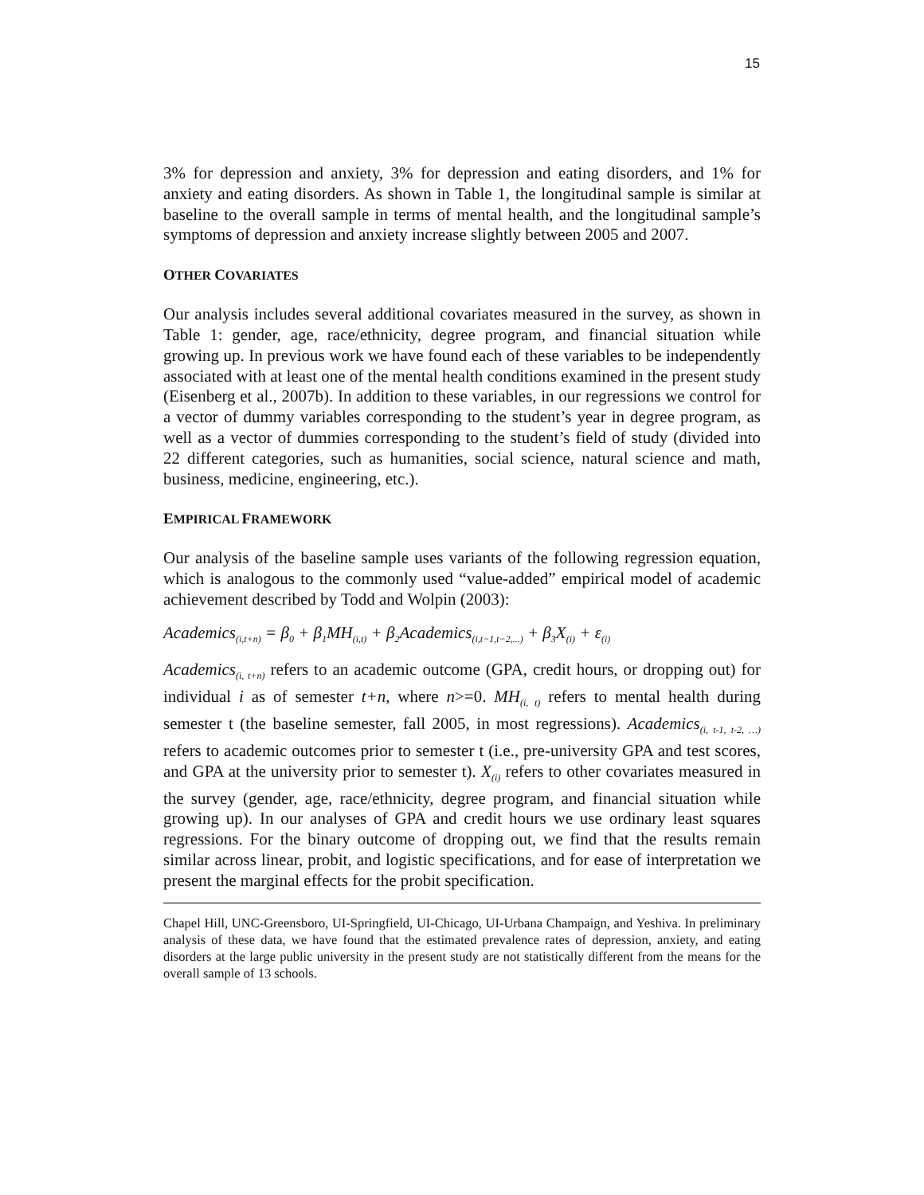15
3% for depression and anxiety, 3% for depression and eating disorders, and 1% for anxiety and eating disorders. As shown in Table 1, the longitudinal sample is similar at baseline to the overall sample in terms of mental health, and the longitudinal sample’s symptoms of depression and anxiety increase slightly between 2005 and 2007.
OTHER COVARIATES
Our analysis includes several additional covariates measured in the survey, as shown in Table 1: gender, age, race/ethnicity, degree program, and financial situation while growing up. In previous work we have found each of these variables to be independently associated with at least one of the mental health conditions examined in the present study (Eisenberg et al., 2007b). In addition to these variables, in our regressions we control for a vector of dummy variables corresponding to the student’s year in degree program, as well as a vector of dummies corresponding to the student’s field of study (divided into 22 different categories, such as humanities, social science, natural science and math, business, medicine, engineering, etc.).
EMPIRICAL FRAMEWORK
Our analysis of the baseline sample uses variants of the following regression equation, which is analogous to the commonly used “value-added” empirical model of academic achievement described by Todd and Wolpin (2003):
Academics<sub>(i,t+n)</sub> = β<sub>0</sub> + β<sub>1</sub>MH<sub>(i,t)</sub> + β<sub>2</sub>Academics<sub>(i,t−1,t−2,...)</sub> + β<sub>3</sub>X<sub>(i)</sub> + ε<sub>(i)</sub>
Academics<sub>(i, t+n)</sub> refers to an academic outcome (GPA, credit hours, or dropping out) for individual i as of semester t+n, where n>=0. MH<sub>(i, t)</sub> refers to mental health during semester t (the baseline semester, fall 2005, in most regressions). Academics<sub>(i, t-1, t-2, …)</sub> refers to academic outcomes prior to semester t (i.e., pre-university GPA and test scores, and GPA at the university prior to semester t). X<sub>(i)</sub> refers to other covariates measured in the survey (gender, age, race/ethnicity, degree program, and financial situation while growing up). In our analyses of GPA and credit hours we use ordinary least squares regressions. For the binary outcome of dropping out, we find that the results remain similar across linear, probit, and logistic specifications, and for ease of interpretation we present the marginal effects for the probit specification.
Chapel Hill, UNC-Greensboro, UI-Springfield, UI-Chicago, UI-Urbana Champaign, and Yeshiva. In preliminary analysis of these data, we have found that the estimated prevalence rates of depression, anxiety, and eating disorders at the large public university in the present study are not statistically different from the means for the overall sample of 13 schools.